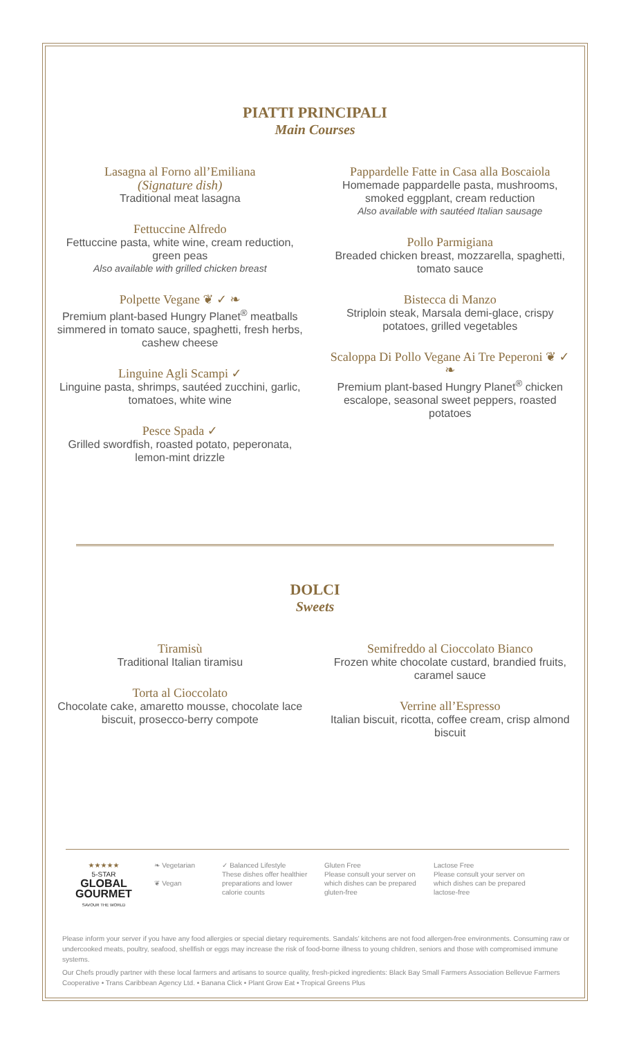PIATTI PRINCIPALI
Main Courses
Lasagna al Forno all’Emiliana
(Signature dish)
Traditional meat lasagna
Fettuccine Alfredo
Fettuccine pasta, white wine, cream reduction, green peas
Also available with grilled chicken breast
Polpette Vegane ❦ ✓ ❧
Premium plant-based Hungry Planet<sup>®</sup> meatballs simmered in tomato sauce, spaghetti, fresh herbs, cashew cheese
Linguine Agli Scampi ✓
Linguine pasta, shrimps, sautéed zucchini, garlic, tomatoes, white wine
Pesce Spada ✓
Grilled swordfish, roasted potato, peperonata, lemon-mint drizzle
Pappardelle Fatte in Casa alla Boscaiola
Homemade pappardelle pasta, mushrooms, smoked eggplant, cream reduction
Also available with sautéed Italian sausage
Pollo Parmigiana
Breaded chicken breast, mozzarella, spaghetti, tomato sauce
Bistecca di Manzo
Striploin steak, Marsala demi-glace, crispy potatoes, grilled vegetables
Scaloppa Di Pollo Vegane Ai Tre Peperoni ❦ ✓ ❧
Premium plant-based Hungry Planet<sup>®</sup> chicken escalope, seasonal sweet peppers, roasted potatoes
DOLCI
Sweets
Tiramisù
Traditional Italian tiramisu
Torta al Cioccolato
Chocolate cake, amaretto mousse, chocolate lace biscuit, prosecco-berry compote
Semifreddo al Cioccolato Bianco
Frozen white chocolate custard, brandied fruits, caramel sauce
Verrine all’Espresso
Italian biscuit, ricotta, coffee cream, crisp almond biscuit
★★★★★
5-STAR
GLOBAL
GOURMET
SAVOUR THE WORLD
❧ Vegetarian
❦ Vegan
✓ Balanced Lifestyle
These dishes offer healthier preparations and lower calorie counts
Gluten Free
Please consult your server on which dishes can be prepared gluten-free
Lactose Free
Please consult your server on which dishes can be prepared lactose-free
Please inform your server if you have any food allergies or special dietary requirements. Sandals’ kitchens are not food allergen-free environments. Consuming raw or undercooked meats, poultry, seafood, shellfish or eggs may increase the risk of food-borne illness to young children, seniors and those with compromised immune systems.
Our Chefs proudly partner with these local farmers and artisans to source quality, fresh-picked ingredients: Black Bay Small Farmers Association Bellevue Farmers Cooperative • Trans Caribbean Agency Ltd. • Banana Click • Plant Grow Eat • Tropical Greens Plus